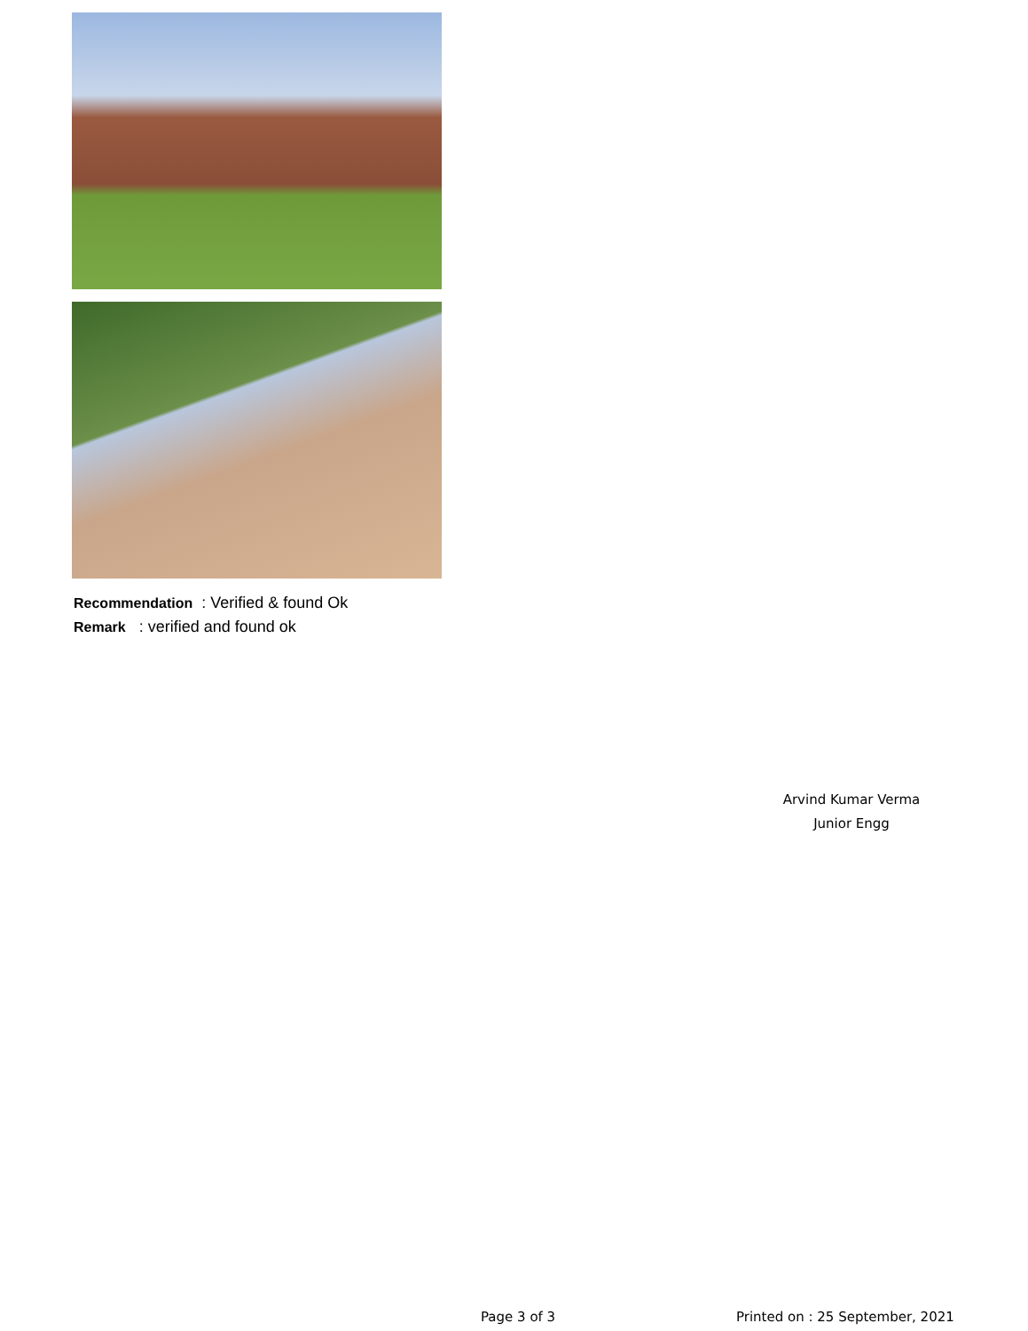Recommendation : Verified & found Ok
Remark : verified and found ok
Arvind Kumar Verma
Junior Engg
Page 3 of 3
Printed on : 25 September, 2021